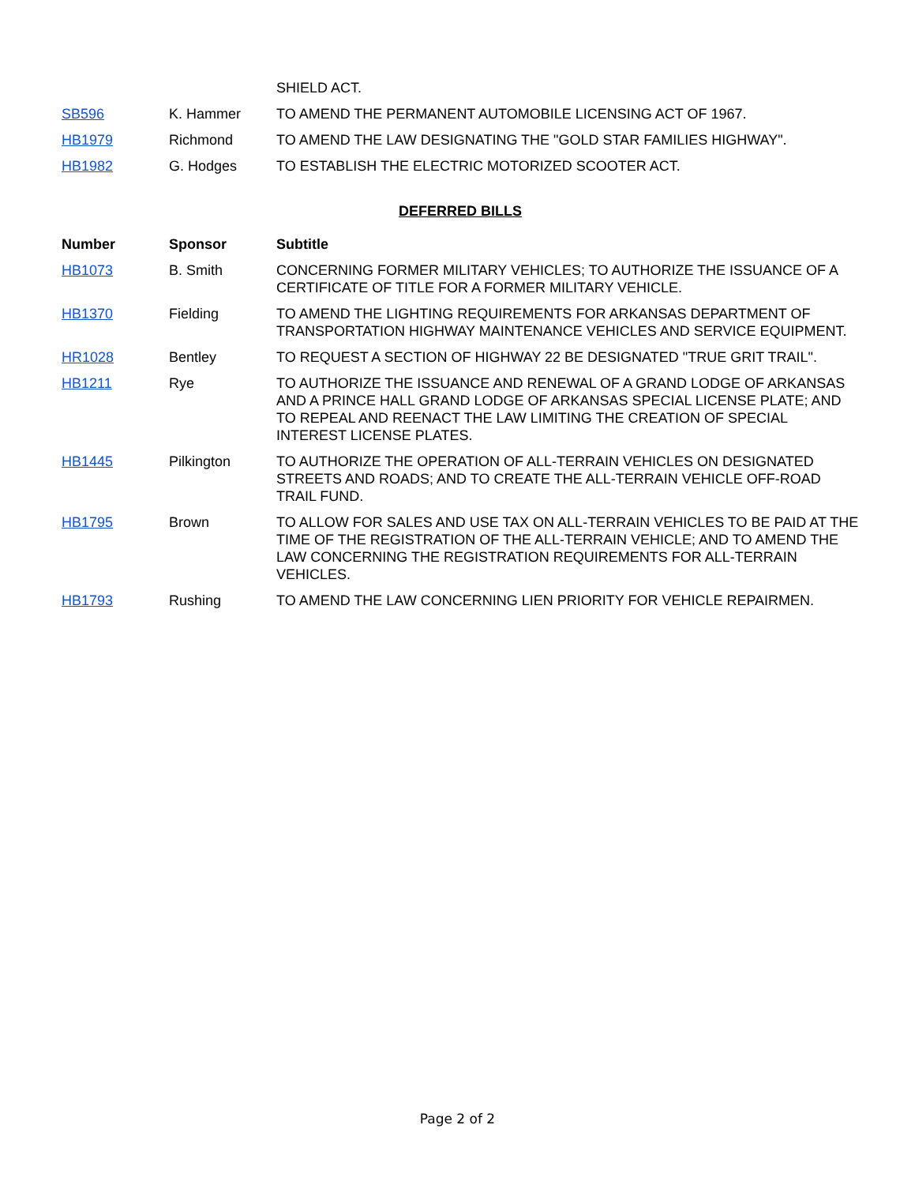| | | SHIELD ACT. |
| SB596 | K. Hammer | TO AMEND THE PERMANENT AUTOMOBILE LICENSING ACT OF 1967. |
| HB1979 | Richmond | TO AMEND THE LAW DESIGNATING THE "GOLD STAR FAMILIES HIGHWAY". |
| HB1982 | G. Hodges | TO ESTABLISH THE ELECTRIC MOTORIZED SCOOTER ACT. |
DEFERRED BILLS
| Number | Sponsor | Subtitle |
| --- | --- | --- |
| HB1073 | B. Smith | CONCERNING FORMER MILITARY VEHICLES; TO AUTHORIZE THE ISSUANCE OF A CERTIFICATE OF TITLE FOR A FORMER MILITARY VEHICLE. |
| HB1370 | Fielding | TO AMEND THE LIGHTING REQUIREMENTS FOR ARKANSAS DEPARTMENT OF TRANSPORTATION HIGHWAY MAINTENANCE VEHICLES AND SERVICE EQUIPMENT. |
| HR1028 | Bentley | TO REQUEST A SECTION OF HIGHWAY 22 BE DESIGNATED "TRUE GRIT TRAIL". |
| HB1211 | Rye | TO AUTHORIZE THE ISSUANCE AND RENEWAL OF A GRAND LODGE OF ARKANSAS AND A PRINCE HALL GRAND LODGE OF ARKANSAS SPECIAL LICENSE PLATE; AND TO REPEAL AND REENACT THE LAW LIMITING THE CREATION OF SPECIAL INTEREST LICENSE PLATES. |
| HB1445 | Pilkington | TO AUTHORIZE THE OPERATION OF ALL-TERRAIN VEHICLES ON DESIGNATED STREETS AND ROADS; AND TO CREATE THE ALL-TERRAIN VEHICLE OFF-ROAD TRAIL FUND. |
| HB1795 | Brown | TO ALLOW FOR SALES AND USE TAX ON ALL-TERRAIN VEHICLES TO BE PAID AT THE TIME OF THE REGISTRATION OF THE ALL-TERRAIN VEHICLE; AND TO AMEND THE LAW CONCERNING THE REGISTRATION REQUIREMENTS FOR ALL-TERRAIN VEHICLES. |
| HB1793 | Rushing | TO AMEND THE LAW CONCERNING LIEN PRIORITY FOR VEHICLE REPAIRMEN. |
Page 2 of 2